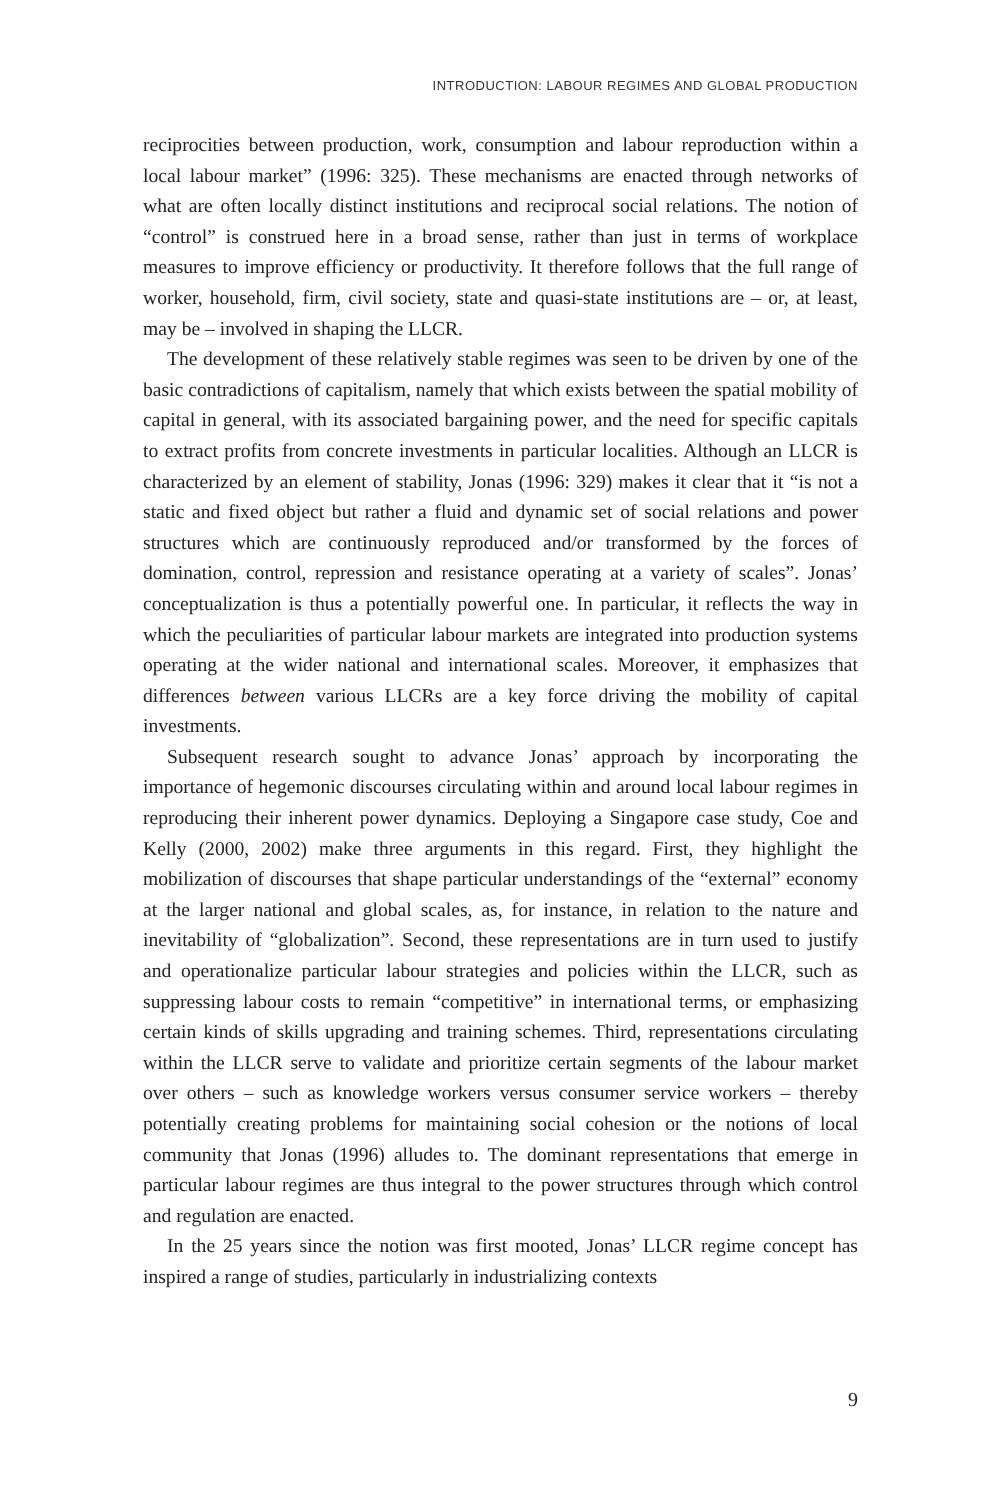INTRODUCTION: LABOUR REGIMES AND GLOBAL PRODUCTION
reciprocities between production, work, consumption and labour reproduction within a local labour market” (1996: 325). These mechanisms are enacted through networks of what are often locally distinct institutions and reciprocal social relations. The notion of “control” is construed here in a broad sense, rather than just in terms of workplace measures to improve efficiency or productivity. It therefore follows that the full range of worker, household, firm, civil society, state and quasi-state institutions are – or, at least, may be – involved in shaping the LLCR.
The development of these relatively stable regimes was seen to be driven by one of the basic contradictions of capitalism, namely that which exists between the spatial mobility of capital in general, with its associated bargaining power, and the need for specific capitals to extract profits from concrete investments in particular localities. Although an LLCR is characterized by an element of stability, Jonas (1996: 329) makes it clear that it “is not a static and fixed object but rather a fluid and dynamic set of social relations and power structures which are continuously reproduced and/or transformed by the forces of domination, control, repression and resistance operating at a variety of scales”. Jonas’ conceptualization is thus a potentially powerful one. In particular, it reflects the way in which the peculiarities of particular labour markets are integrated into production systems operating at the wider national and international scales. Moreover, it emphasizes that differences between various LLCRs are a key force driving the mobility of capital investments.
Subsequent research sought to advance Jonas’ approach by incorporating the importance of hegemonic discourses circulating within and around local labour regimes in reproducing their inherent power dynamics. Deploying a Singapore case study, Coe and Kelly (2000, 2002) make three arguments in this regard. First, they highlight the mobilization of discourses that shape particular understandings of the “external” economy at the larger national and global scales, as, for instance, in relation to the nature and inevitability of “globalization”. Second, these representations are in turn used to justify and operationalize particular labour strategies and policies within the LLCR, such as suppressing labour costs to remain “competitive” in international terms, or emphasizing certain kinds of skills upgrading and training schemes. Third, representations circulating within the LLCR serve to validate and prioritize certain segments of the labour market over others – such as knowledge workers versus consumer service workers – thereby potentially creating problems for maintaining social cohesion or the notions of local community that Jonas (1996) alludes to. The dominant representations that emerge in particular labour regimes are thus integral to the power structures through which control and regulation are enacted.
In the 25 years since the notion was first mooted, Jonas’ LLCR regime concept has inspired a range of studies, particularly in industrializing contexts
9